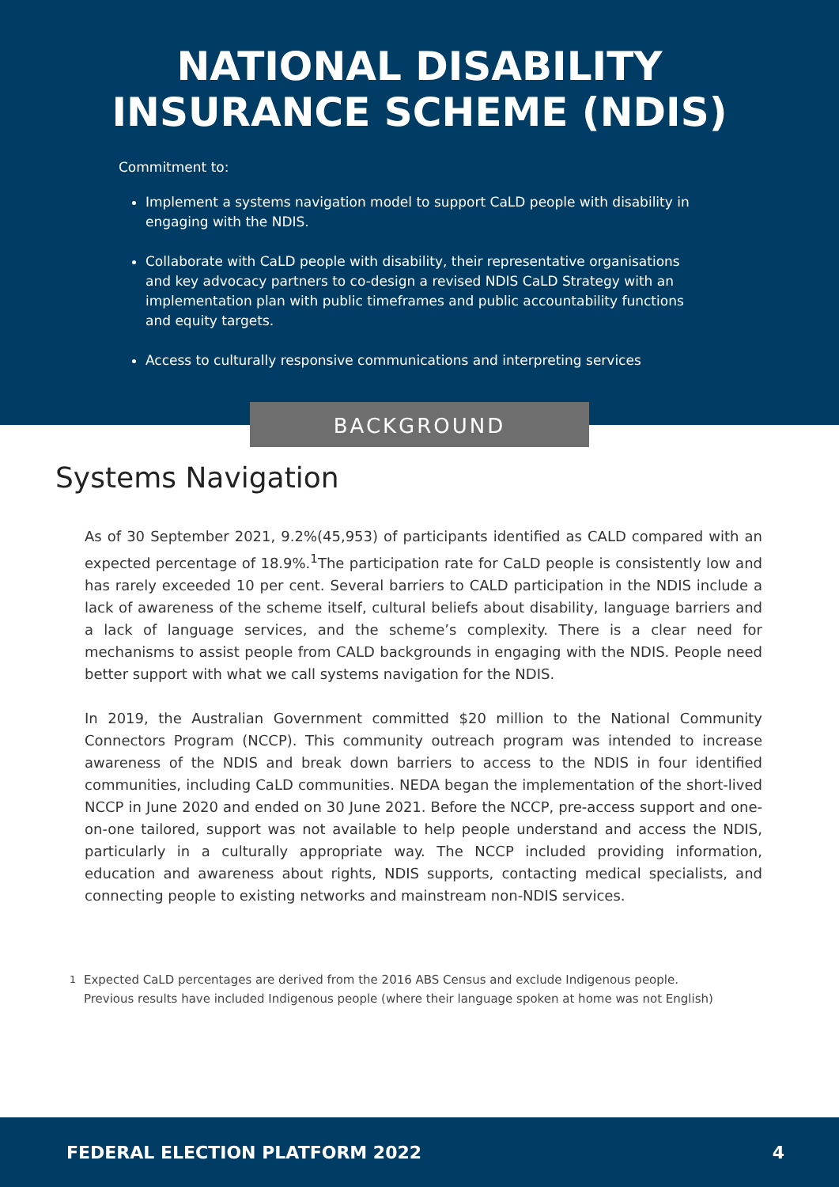NATIONAL DISABILITY
INSURANCE SCHEME (NDIS)
Commitment to:
Implement a systems navigation model to support CaLD people with disability in engaging with the NDIS.
Collaborate with CaLD people with disability, their representative organisations and key advocacy partners to co-design a revised NDIS CaLD Strategy with an implementation plan with public timeframes and public accountability functions and equity targets.
Access to culturally responsive communications and interpreting services
BACKGROUND
Systems Navigation
As of 30 September 2021, 9.2%(45,953) of participants identified as CALD compared with an expected percentage of 18.9%.<sup>1</sup>The participation rate for CaLD people is consistently low and has rarely exceeded 10 per cent. Several barriers to CALD participation in the NDIS include a lack of awareness of the scheme itself, cultural beliefs about disability, language barriers and a lack of language services, and the scheme’s complexity. There is a clear need for mechanisms to assist people from CALD backgrounds in engaging with the NDIS. People need better support with what we call systems navigation for the NDIS.
In 2019, the Australian Government committed $20 million to the National Community Connectors Program (NCCP). This community outreach program was intended to increase awareness of the NDIS and break down barriers to access to the NDIS in four identified communities, including CaLD communities. NEDA began the implementation of the short-lived NCCP in June 2020 and ended on 30 June 2021. Before the NCCP, pre-access support and one-on-one tailored, support was not available to help people understand and access the NDIS, particularly in a culturally appropriate way. The NCCP included providing information, education and awareness about rights, NDIS supports, contacting medical specialists, and connecting people to existing networks and mainstream non-NDIS services.
<sup>1</sup> Expected CaLD percentages are derived from the 2016 ABS Census and exclude Indigenous people. Previous results have included Indigenous people (where their language spoken at home was not English)
FEDERAL ELECTION PLATFORM 2022 4